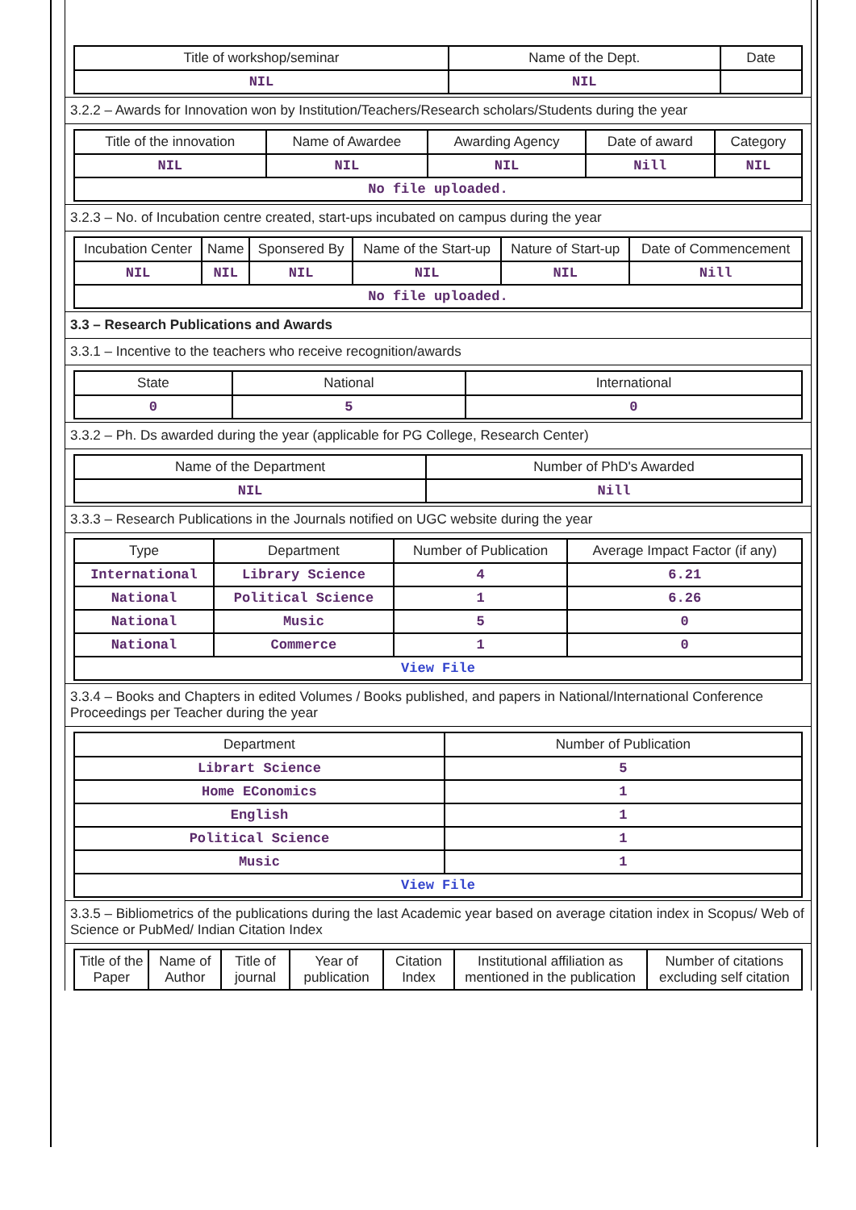| Title of workshop/seminar | Name of the Dept. | Date |
| --- | --- | --- |
| NIL | NIL | |
3.2.2 – Awards for Innovation won by Institution/Teachers/Research scholars/Students during the year
| Title of the innovation | Name of Awardee | Awarding Agency | Date of award | Category |
| --- | --- | --- | --- | --- |
| NIL | NIL | NIL | Nill | NIL |
| No file uploaded. | | | | |
3.2.3 – No. of Incubation centre created, start-ups incubated on campus during the year
| Incubation Center | Name | Sponsered By | Name of the Start-up | Nature of Start-up | Date of Commencement |
| --- | --- | --- | --- | --- | --- |
| NIL | NIL | NIL | NIL | NIL | Nill |
| No file uploaded. | | | | | |
3.3 – Research Publications and Awards
3.3.1 – Incentive to the teachers who receive recognition/awards
| State | National | International |
| --- | --- | --- |
| 0 | 5 | 0 |
3.3.2 – Ph. Ds awarded during the year (applicable for PG College, Research Center)
| Name of the Department | Number of PhD's Awarded |
| --- | --- |
| NIL | Nill |
3.3.3 – Research Publications in the Journals notified on UGC website during the year
| Type | Department | Number of Publication | Average Impact Factor (if any) |
| --- | --- | --- | --- |
| International | Library Science | 4 | 6.21 |
| National | Political Science | 1 | 6.26 |
| National | Music | 5 | 0 |
| National | Commerce | 1 | 0 |
| View File | | | |
3.3.4 – Books and Chapters in edited Volumes / Books published, and papers in National/International Conference Proceedings per Teacher during the year
| Department | Number of Publication |
| --- | --- |
| Librart Science | 5 |
| Home EConomics | 1 |
| English | 1 |
| Political Science | 1 |
| Music | 1 |
| View File | |
3.3.5 – Bibliometrics of the publications during the last Academic year based on average citation index in Scopus/ Web of Science or PubMed/ Indian Citation Index
| Title of the Paper | Name of Author | Title of journal | Year of publication | Citation Index | Institutional affiliation as mentioned in the publication | Number of citations excluding self citation |
| --- | --- | --- | --- | --- | --- | --- |